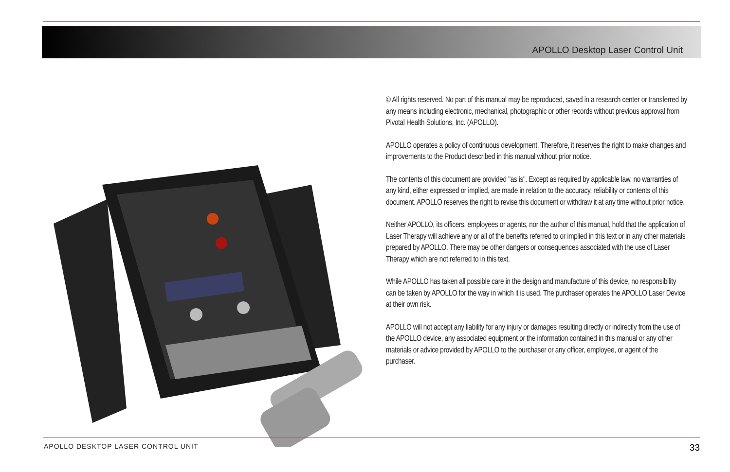APOLLO Desktop Laser Control Unit
© All rights reserved. No part of this manual may be reproduced, saved in a research center or transferred by any means including electronic, mechanical, photographic or other records without previous approval from Pivotal Health Solutions, Inc. (APOLLO).
APOLLO operates a policy of continuous development. Therefore, it reserves the right to make changes and improvements to the Product described in this manual without prior notice.
The contents of this document are provided "as is". Except as required by applicable law, no warranties of any kind, either expressed or implied, are made in relation to the accuracy, reliability or contents of this document. APOLLO reserves the right to revise this document or withdraw it at any time without prior notice.
Neither APOLLO, its officers, employees or agents, nor the author of this manual, hold that the application of Laser Therapy will achieve any or all of the benefits referred to or implied in this text or in any other materials prepared by APOLLO. There may be other dangers or consequences associated with the use of Laser Therapy which are not referred to in this text.
While APOLLO has taken all possible care in the design and manufacture of this device, no responsibility can be taken by APOLLO for the way in which it is used. The purchaser operates the APOLLO Laser Device at their own risk.
APOLLO will not accept any liability for any injury or damages resulting directly or indirectly from the use of the APOLLO device, any associated equipment or the information contained in this manual or any other materials or advice provided by APOLLO to the purchaser or any officer, employee, or agent of the purchaser.
APOLLO DESKTOP LASER CONTROL UNIT
33